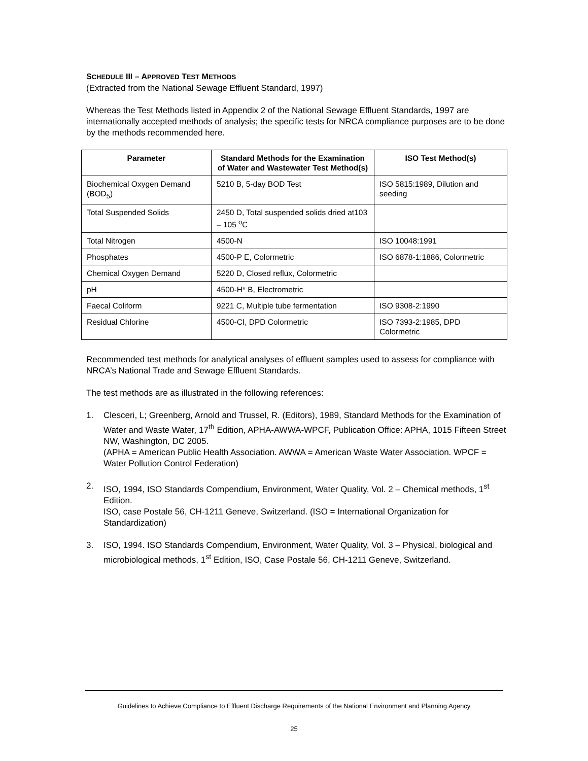SCHEDULE III – APPROVED TEST METHODS
(Extracted from the National Sewage Effluent Standard, 1997)
Whereas the Test Methods listed in Appendix 2 of the National Sewage Effluent Standards, 1997 are internationally accepted methods of analysis; the specific tests for NRCA compliance purposes are to be done by the methods recommended here.
| Parameter | Standard Methods for the Examination of Water and Wastewater Test Method(s) | ISO Test Method(s) |
| --- | --- | --- |
| Biochemical Oxygen Demand (BOD<sub>5</sub>) | 5210 B, 5-day BOD Test | ISO 5815:1989, Dilution and seeding |
| Total Suspended Solids | 2450 D, Total suspended solids dried at103 – 105 <sup>o</sup>C | |
| Total Nitrogen | 4500-N | ISO 10048:1991 |
| Phosphates | 4500-P E, Colormetric | ISO 6878-1:1886, Colormetric |
| Chemical Oxygen Demand | 5220 D, Closed reflux, Colormetric | |
| pH | 4500-H* B, Electrometric | |
| Faecal Coliform | 9221 C, Multiple tube fermentation | ISO 9308-2:1990 |
| Residual Chlorine | 4500-CI, DPD Colormetric | ISO 7393-2:1985, DPD Colormetric |
Recommended test methods for analytical analyses of effluent samples used to assess for compliance with NRCA’s National Trade and Sewage Effluent Standards.
The test methods are as illustrated in the following references:
1. Clesceri, L; Greenberg, Arnold and Trussel, R. (Editors), 1989, Standard Methods for the Examination of Water and Waste Water, 17<sup>th</sup> Edition, APHA-AWWA-WPCF, Publication Office: APHA, 1015 Fifteen Street NW, Washington, DC 2005.
(APHA = American Public Health Association. AWWA = American Waste Water Association. WPCF = Water Pollution Control Federation)
2. ISO, 1994, ISO Standards Compendium, Environment, Water Quality, Vol. 2 – Chemical methods, 1<sup>st</sup> Edition.
ISO, case Postale 56, CH-1211 Geneve, Switzerland. (ISO = International Organization for Standardization)
3. ISO, 1994. ISO Standards Compendium, Environment, Water Quality, Vol. 3 – Physical, biological and microbiological methods, 1<sup>st</sup> Edition, ISO, Case Postale 56, CH-1211 Geneve, Switzerland.
Guidelines to Achieve Compliance to Effluent Discharge Requirements of the National Environment and Planning Agency
25